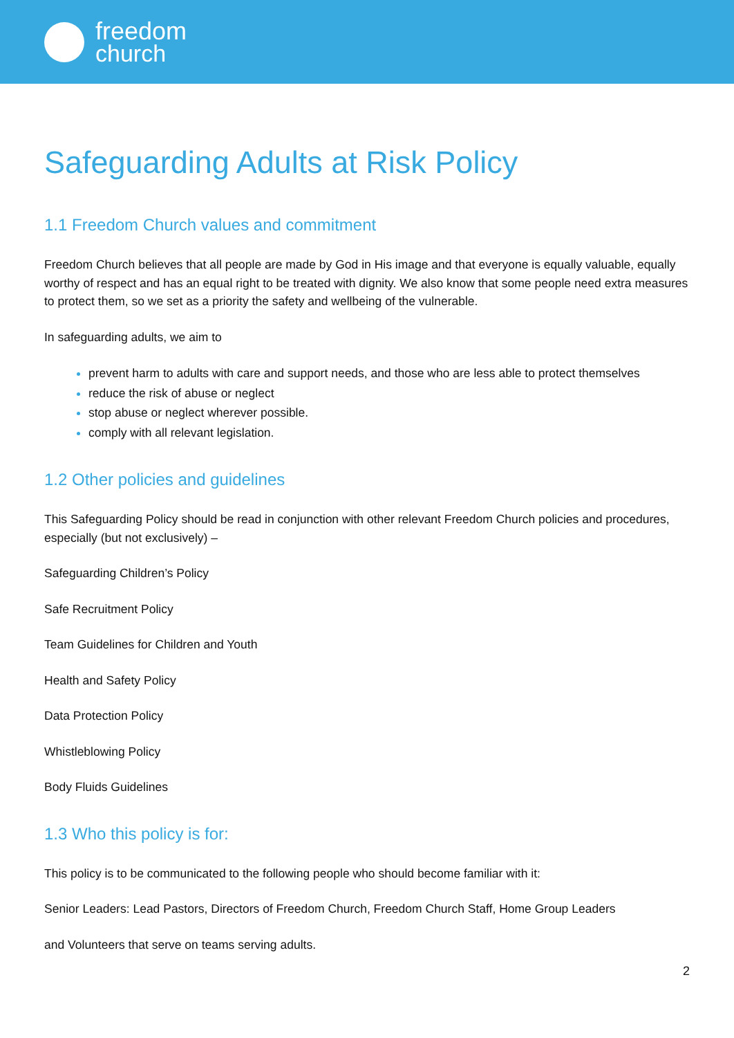freedom
church
Safeguarding Adults at Risk Policy
1.1 Freedom Church values and commitment
Freedom Church believes that all people are made by God in His image and that everyone is equally valuable, equally worthy of respect and has an equal right to be treated with dignity. We also know that some people need extra measures to protect them, so we set as a priority the safety and wellbeing of the vulnerable.
In safeguarding adults, we aim to
prevent harm to adults with care and support needs, and those who are less able to protect themselves
reduce the risk of abuse or neglect
stop abuse or neglect wherever possible.
comply with all relevant legislation.
1.2 Other policies and guidelines
This Safeguarding Policy should be read in conjunction with other relevant Freedom Church policies and procedures, especially (but not exclusively) –
Safeguarding Children’s Policy
Safe Recruitment Policy
Team Guidelines for Children and Youth
Health and Safety Policy
Data Protection Policy
Whistleblowing Policy
Body Fluids Guidelines
1.3 Who this policy is for:
This policy is to be communicated to the following people who should become familiar with it:
Senior Leaders: Lead Pastors, Directors of Freedom Church, Freedom Church Staff, Home Group Leaders
and Volunteers that serve on teams serving adults.
2